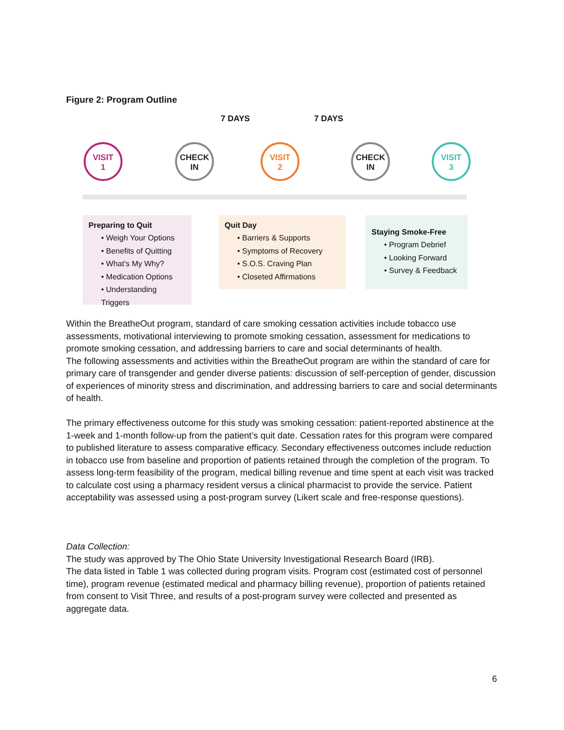Figure 2: Program Outline
7 DAYS 7 DAYS
VISIT
1
CHECK
IN
VISIT
2
CHECK
IN
VISIT
3
Preparing to Quit
• Weigh Your Options
• Benefits of Quitting
• What's My Why?
• Medication Options
• Understanding Triggers
Quit Day
• Barriers & Supports
• Symptoms of Recovery
• S.O.S. Craving Plan
• Closeted Affirmations
Staying Smoke-Free
• Program Debrief
• Looking Forward
• Survey & Feedback
Within the BreatheOut program, standard of care smoking cessation activities include tobacco use assessments, motivational interviewing to promote smoking cessation, assessment for medications to promote smoking cessation, and addressing barriers to care and social determinants of health.
The following assessments and activities within the BreatheOut program are within the standard of care for primary care of transgender and gender diverse patients: discussion of self-perception of gender, discussion of experiences of minority stress and discrimination, and addressing barriers to care and social determinants of health.
The primary effectiveness outcome for this study was smoking cessation: patient-reported abstinence at the 1-week and 1-month follow-up from the patient’s quit date. Cessation rates for this program were compared to published literature to assess comparative efficacy. Secondary effectiveness outcomes include reduction in tobacco use from baseline and proportion of patients retained through the completion of the program. To assess long-term feasibility of the program, medical billing revenue and time spent at each visit was tracked to calculate cost using a pharmacy resident versus a clinical pharmacist to provide the service. Patient acceptability was assessed using a post-program survey (Likert scale and free-response questions).
Data Collection:
The study was approved by The Ohio State University Investigational Research Board (IRB).
The data listed in Table 1 was collected during program visits. Program cost (estimated cost of personnel time), program revenue (estimated medical and pharmacy billing revenue), proportion of patients retained from consent to Visit Three, and results of a post-program survey were collected and presented as aggregate data.
6